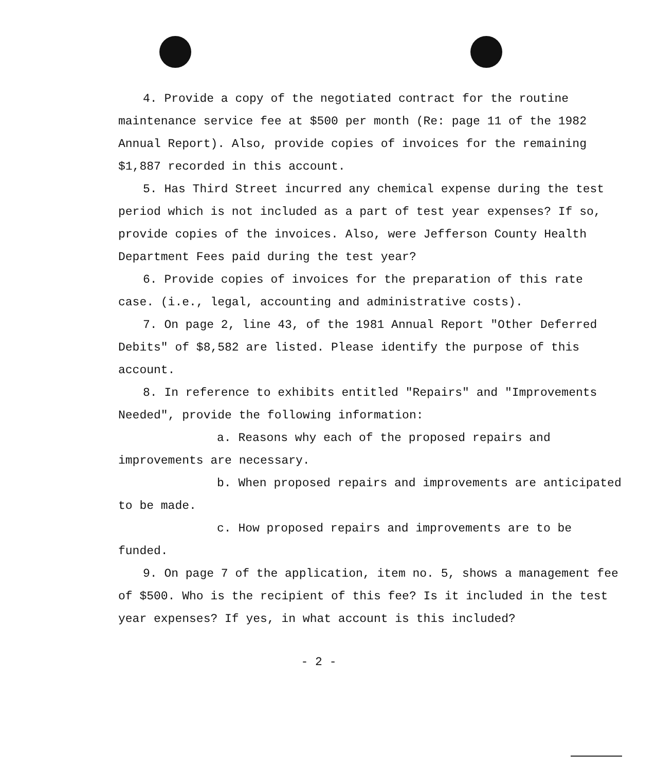4. Provide a copy of the negotiated contract for the routine maintenance service fee at $500 per month (Re: page 11 of the 1982 Annual Report). Also, provide copies of invoices for the remaining $1,887 recorded in this account.
5. Has Third Street incurred any chemical expense during the test period which is not included as a part of test year expenses? If so, provide copies of the invoices. Also, were Jefferson County Health Department Fees paid during the test year?
6. Provide copies of invoices for the preparation of this rate case. (i.e., legal, accounting and administrative costs).
7. On page 2, line 43, of the 1981 Annual Report "Other Deferred Debits" of $8,582 are listed. Please identify the purpose of this account.
8. In reference to exhibits entitled "Repairs" and "Improvements Needed", provide the following information:
a. Reasons why each of the proposed repairs and improvements are necessary.
b. When proposed repairs and improvements are anticipated to be made.
c. How proposed repairs and improvements are to be funded.
9. On page 7 of the application, item no. 5, shows a management fee of $500. Who is the recipient of this fee? Is it included in the test year expenses? If yes, in what account is this included?
- 2 -